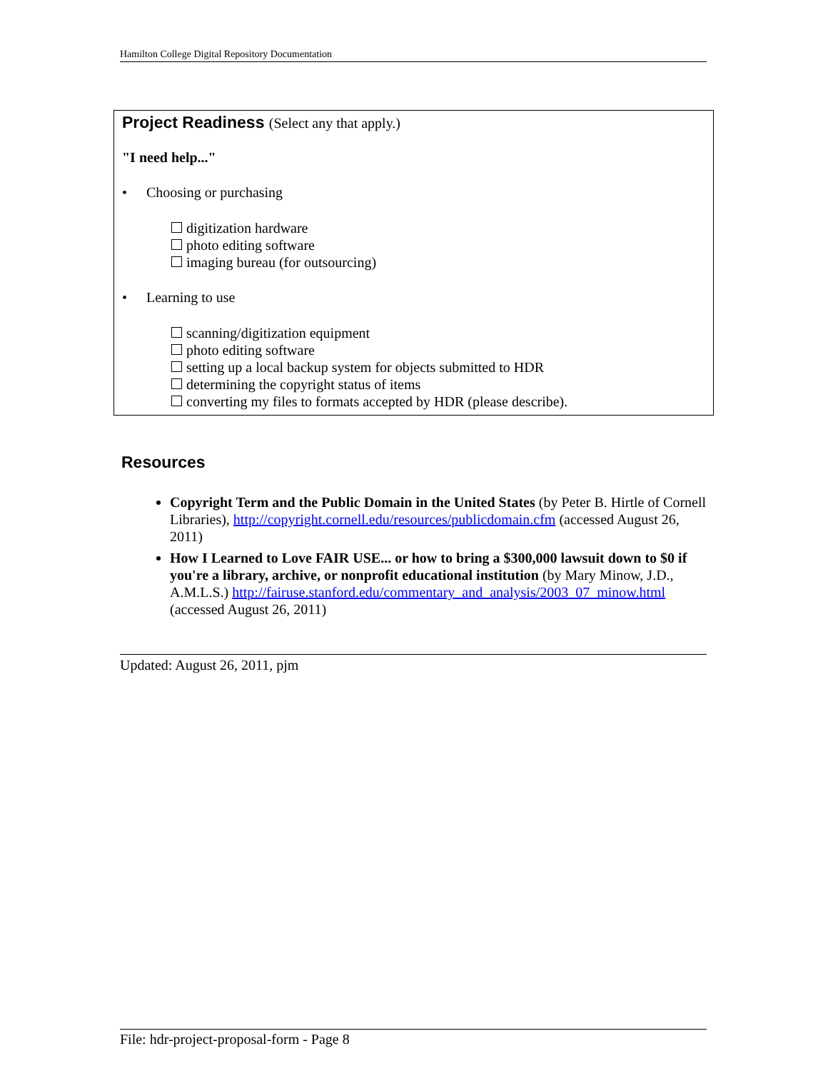Hamilton College Digital Repository Documentation
Project Readiness (Select any that apply.)
"I need help..."
• Choosing or purchasing
digitization hardware
photo editing software
imaging bureau (for outsourcing)
• Learning to use
scanning/digitization equipment
photo editing software
setting up a local backup system for objects submitted to HDR
determining the copyright status of items
converting my files to formats accepted by HDR (please describe).
Resources
Copyright Term and the Public Domain in the United States (by Peter B. Hirtle of Cornell Libraries), http://copyright.cornell.edu/resources/publicdomain.cfm (accessed August 26, 2011)
How I Learned to Love FAIR USE... or how to bring a $300,000 lawsuit down to $0 if you're a library, archive, or nonprofit educational institution (by Mary Minow, J.D., A.M.L.S.) http://fairuse.stanford.edu/commentary_and_analysis/2003_07_minow.html (accessed August 26, 2011)
Updated: August 26, 2011, pjm
File: hdr-project-proposal-form - Page 8